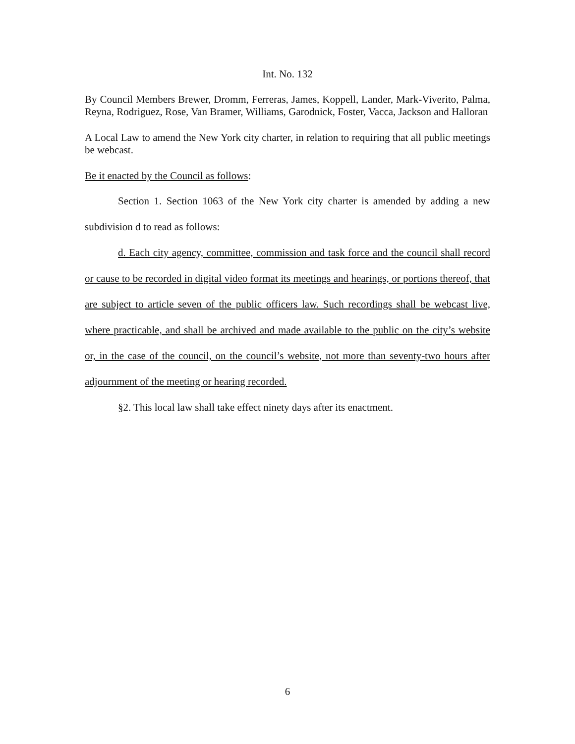Int. No. 132
By Council Members Brewer, Dromm, Ferreras, James, Koppell, Lander, Mark-Viverito, Palma, Reyna, Rodriguez, Rose, Van Bramer, Williams, Garodnick, Foster, Vacca, Jackson and Halloran
A Local Law to amend the New York city charter, in relation to requiring that all public meetings be webcast.
Be it enacted by the Council as follows:
Section 1. Section 1063 of the New York city charter is amended by adding a new subdivision d to read as follows:
d. Each city agency, committee, commission and task force and the council shall record or cause to be recorded in digital video format its meetings and hearings, or portions thereof, that are subject to article seven of the public officers law. Such recordings shall be webcast live, where practicable, and shall be archived and made available to the public on the city’s website or, in the case of the council, on the council’s website, not more than seventy-two hours after adjournment of the meeting or hearing recorded.
§2. This local law shall take effect ninety days after its enactment.
6